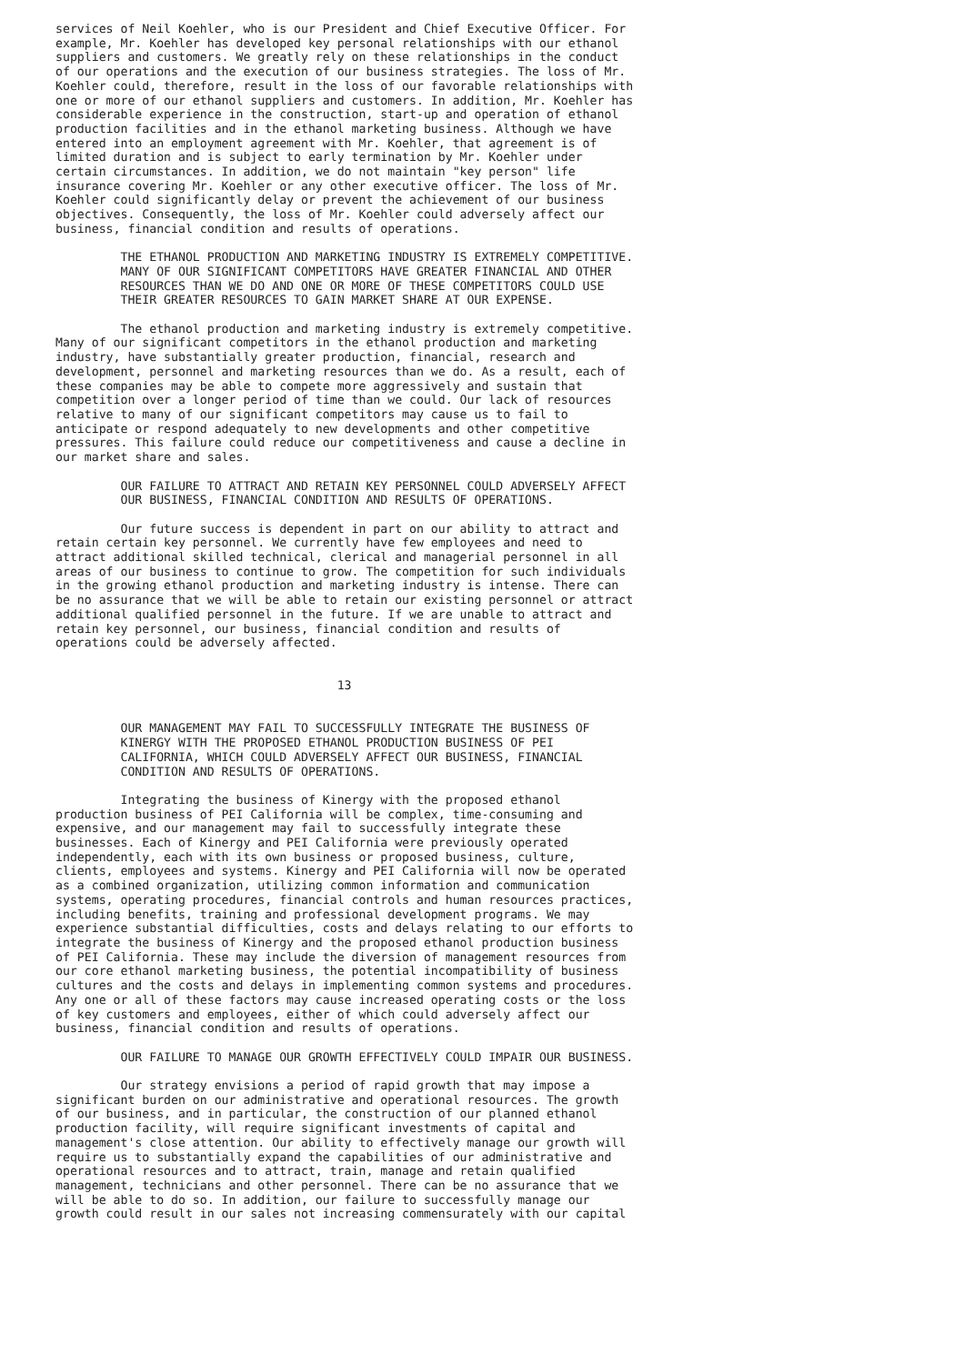services of Neil Koehler, who is our President and Chief Executive Officer. For
example, Mr. Koehler has developed key personal relationships with our ethanol
suppliers and customers. We greatly rely on these relationships in the conduct
of our operations and the execution of our business strategies. The loss of Mr.
Koehler could, therefore, result in the loss of our favorable relationships with
one or more of our ethanol suppliers and customers. In addition, Mr. Koehler has
considerable experience in the construction, start-up and operation of ethanol
production facilities and in the ethanol marketing business. Although we have
entered into an employment agreement with Mr. Koehler, that agreement is of
limited duration and is subject to early termination by Mr. Koehler under
certain circumstances. In addition, we do not maintain "key person" life
insurance covering Mr. Koehler or any other executive officer. The loss of Mr.
Koehler could significantly delay or prevent the achievement of our business
objectives. Consequently, the loss of Mr. Koehler could adversely affect our
business, financial condition and results of operations.

         THE ETHANOL PRODUCTION AND MARKETING INDUSTRY IS EXTREMELY COMPETITIVE.
         MANY OF OUR SIGNIFICANT COMPETITORS HAVE GREATER FINANCIAL AND OTHER
         RESOURCES THAN WE DO AND ONE OR MORE OF THESE COMPETITORS COULD USE
         THEIR GREATER RESOURCES TO GAIN MARKET SHARE AT OUR EXPENSE.

         The ethanol production and marketing industry is extremely competitive.
Many of our significant competitors in the ethanol production and marketing
industry, have substantially greater production, financial, research and
development, personnel and marketing resources than we do. As a result, each of
these companies may be able to compete more aggressively and sustain that
competition over a longer period of time than we could. Our lack of resources
relative to many of our significant competitors may cause us to fail to
anticipate or respond adequately to new developments and other competitive
pressures. This failure could reduce our competitiveness and cause a decline in
our market share and sales.

         OUR FAILURE TO ATTRACT AND RETAIN KEY PERSONNEL COULD ADVERSELY AFFECT
         OUR BUSINESS, FINANCIAL CONDITION AND RESULTS OF OPERATIONS.

         Our future success is dependent in part on our ability to attract and
retain certain key personnel. We currently have few employees and need to
attract additional skilled technical, clerical and managerial personnel in all
areas of our business to continue to grow. The competition for such individuals
in the growing ethanol production and marketing industry is intense. There can
be no assurance that we will be able to retain our existing personnel or attract
additional qualified personnel in the future. If we are unable to attract and
retain key personnel, our business, financial condition and results of
operations could be adversely affected.


                                       13


         OUR MANAGEMENT MAY FAIL TO SUCCESSFULLY INTEGRATE THE BUSINESS OF
         KINERGY WITH THE PROPOSED ETHANOL PRODUCTION BUSINESS OF PEI
         CALIFORNIA, WHICH COULD ADVERSELY AFFECT OUR BUSINESS, FINANCIAL
         CONDITION AND RESULTS OF OPERATIONS.

         Integrating the business of Kinergy with the proposed ethanol
production business of PEI California will be complex, time-consuming and
expensive, and our management may fail to successfully integrate these
businesses. Each of Kinergy and PEI California were previously operated
independently, each with its own business or proposed business, culture,
clients, employees and systems. Kinergy and PEI California will now be operated
as a combined organization, utilizing common information and communication
systems, operating procedures, financial controls and human resources practices,
including benefits, training and professional development programs. We may
experience substantial difficulties, costs and delays relating to our efforts to
integrate the business of Kinergy and the proposed ethanol production business
of PEI California. These may include the diversion of management resources from
our core ethanol marketing business, the potential incompatibility of business
cultures and the costs and delays in implementing common systems and procedures.
Any one or all of these factors may cause increased operating costs or the loss
of key customers and employees, either of which could adversely affect our
business, financial condition and results of operations.

         OUR FAILURE TO MANAGE OUR GROWTH EFFECTIVELY COULD IMPAIR OUR BUSINESS.

         Our strategy envisions a period of rapid growth that may impose a
significant burden on our administrative and operational resources. The growth
of our business, and in particular, the construction of our planned ethanol
production facility, will require significant investments of capital and
management's close attention. Our ability to effectively manage our growth will
require us to substantially expand the capabilities of our administrative and
operational resources and to attract, train, manage and retain qualified
management, technicians and other personnel. There can be no assurance that we
will be able to do so. In addition, our failure to successfully manage our
growth could result in our sales not increasing commensurately with our capital